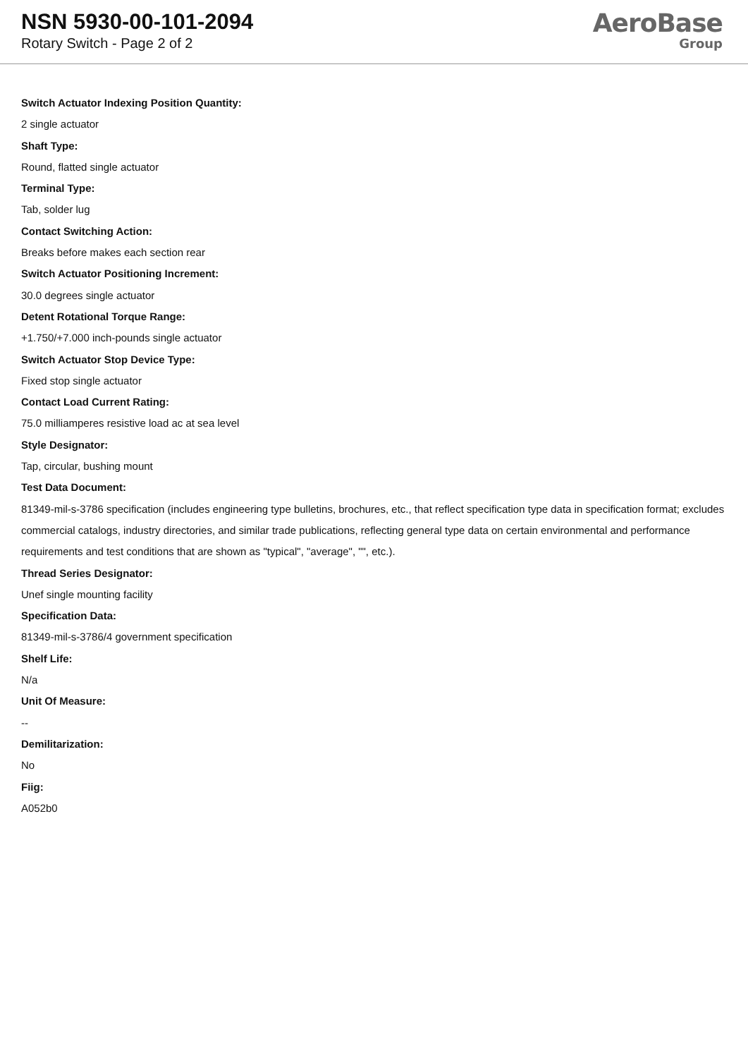NSN 5930-00-101-2094
Rotary Switch - Page 2 of 2
AeroBase
Group
Switch Actuator Indexing Position Quantity:
2 single actuator
Shaft Type:
Round, flatted single actuator
Terminal Type:
Tab, solder lug
Contact Switching Action:
Breaks before makes each section rear
Switch Actuator Positioning Increment:
30.0 degrees single actuator
Detent Rotational Torque Range:
+1.750/+7.000 inch-pounds single actuator
Switch Actuator Stop Device Type:
Fixed stop single actuator
Contact Load Current Rating:
75.0 milliamperes resistive load ac at sea level
Style Designator:
Tap, circular, bushing mount
Test Data Document:
81349-mil-s-3786 specification (includes engineering type bulletins, brochures, etc., that reflect specification type data in specification format; excludes commercial catalogs, industry directories, and similar trade publications, reflecting general type data on certain environmental and performance requirements and test conditions that are shown as "typical", "average", "", etc.).
Thread Series Designator:
Unef single mounting facility
Specification Data:
81349-mil-s-3786/4 government specification
Shelf Life:
N/a
Unit Of Measure:
--
Demilitarization:
No
Fiig:
A052b0